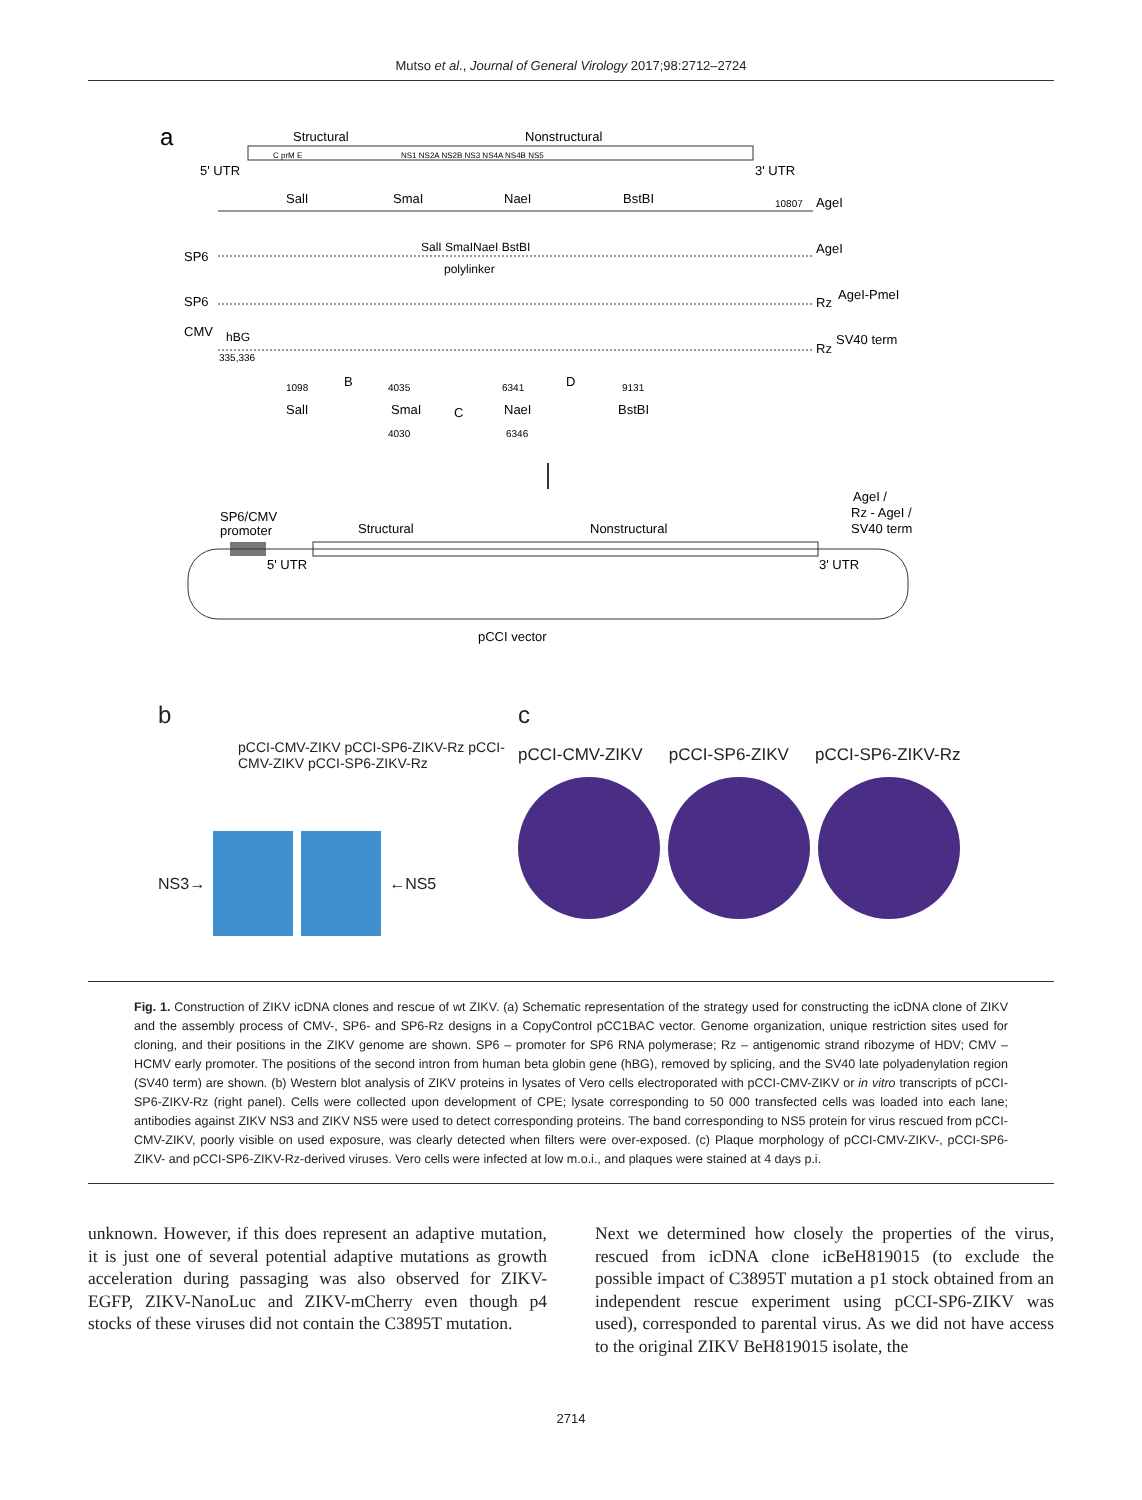Mutso et al., Journal of General Virology 2017;98:2712–2724
a
Structural
Nonstructural
5' UTR
3' UTR
C prM E
NS1 NS2A NS2B NS3 NS4A NS4B NS5
SalI
SmaI
NaeI
BstBI
10807
AgeI
SP6
SalI SmaINaeI BstBI
polylinker
AgeI
SP6
Rz
AgeI-PmeI
CMV
hBG
335,336
Rz
SV40 term
1098
B
4035
6341
D
9131
SalI
SmaI
C
NaeI
BstBI
4030
6346
SP6/CMV
promoter
AgeI /
Rz - AgeI /
SV40 term
Structural
Nonstructural
5' UTR
3' UTR
pCCI vector
b
pCCI-CMV-ZIKV pCCI-SP6-ZIKV-Rz pCCI-CMV-ZIKV pCCI-SP6-ZIKV-Rz
NS3→ ←NS5
c
pCCI-CMV-ZIKV pCCI-SP6-ZIKV pCCI-SP6-ZIKV-Rz
Fig. 1. Construction of ZIKV icDNA clones and rescue of wt ZIKV. (a) Schematic representation of the strategy used for constructing the icDNA clone of ZIKV and the assembly process of CMV-, SP6- and SP6-Rz designs in a CopyControl pCC1BAC vector. Genome organization, unique restriction sites used for cloning, and their positions in the ZIKV genome are shown. SP6 – promoter for SP6 RNA polymerase; Rz – antigenomic strand ribozyme of HDV; CMV – HCMV early promoter. The positions of the second intron from human beta globin gene (hBG), removed by splicing, and the SV40 late polyadenylation region (SV40 term) are shown. (b) Western blot analysis of ZIKV proteins in lysates of Vero cells electroporated with pCCI-CMV-ZIKV or in vitro transcripts of pCCI-SP6-ZIKV-Rz (right panel). Cells were collected upon development of CPE; lysate corresponding to 50 000 transfected cells was loaded into each lane; antibodies against ZIKV NS3 and ZIKV NS5 were used to detect corresponding proteins. The band corresponding to NS5 protein for virus rescued from pCCI-CMV-ZIKV, poorly visible on used exposure, was clearly detected when filters were over-exposed. (c) Plaque morphology of pCCI-CMV-ZIKV-, pCCI-SP6-ZIKV- and pCCI-SP6-ZIKV-Rz-derived viruses. Vero cells were infected at low m.o.i., and plaques were stained at 4 days p.i.
unknown. However, if this does represent an adaptive mutation, it is just one of several potential adaptive mutations as growth acceleration during passaging was also observed for ZIKV-EGFP, ZIKV-NanoLuc and ZIKV-mCherry even though p4 stocks of these viruses did not contain the C3895T mutation.
Next we determined how closely the properties of the virus, rescued from icDNA clone icBeH819015 (to exclude the possible impact of C3895T mutation a p1 stock obtained from an independent rescue experiment using pCCI-SP6-ZIKV was used), corresponded to parental virus. As we did not have access to the original ZIKV BeH819015 isolate, the
2714